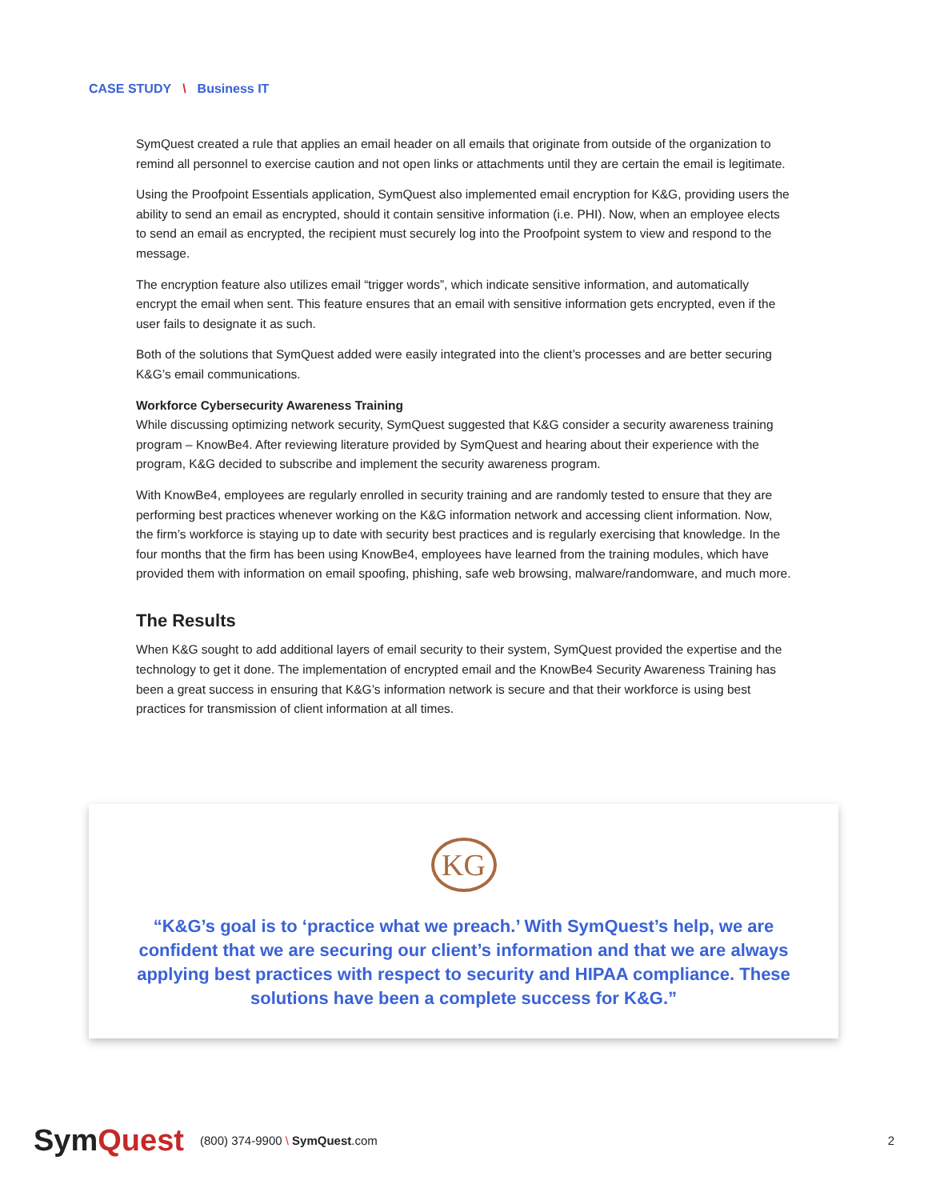CASE STUDY \ Business IT
SymQuest created a rule that applies an email header on all emails that originate from outside of the organization to remind all personnel to exercise caution and not open links or attachments until they are certain the email is legitimate.
Using the Proofpoint Essentials application, SymQuest also implemented email encryption for K&G, providing users the ability to send an email as encrypted, should it contain sensitive information (i.e. PHI). Now, when an employee elects to send an email as encrypted, the recipient must securely log into the Proofpoint system to view and respond to the message.
The encryption feature also utilizes email “trigger words”, which indicate sensitive information, and automatically encrypt the email when sent. This feature ensures that an email with sensitive information gets encrypted, even if the user fails to designate it as such.
Both of the solutions that SymQuest added were easily integrated into the client’s processes and are better securing K&G’s email communications.
Workforce Cybersecurity Awareness Training
While discussing optimizing network security, SymQuest suggested that K&G consider a security awareness training program – KnowBe4. After reviewing literature provided by SymQuest and hearing about their experience with the program, K&G decided to subscribe and implement the security awareness program.
With KnowBe4, employees are regularly enrolled in security training and are randomly tested to ensure that they are performing best practices whenever working on the K&G information network and accessing client information. Now, the firm’s workforce is staying up to date with security best practices and is regularly exercising that knowledge. In the four months that the firm has been using KnowBe4, employees have learned from the training modules, which have provided them with information on email spoofing, phishing, safe web browsing, malware/randomware, and much more.
The Results
When K&G sought to add additional layers of email security to their system, SymQuest provided the expertise and the technology to get it done. The implementation of encrypted email and the KnowBe4 Security Awareness Training has been a great success in ensuring that K&G’s information network is secure and that their workforce is using best practices for transmission of client information at all times.
KG
“K&G’s goal is to ‘practice what we preach.’ With SymQuest’s help, we are confident that we are securing our client’s information and that we are always applying best practices with respect to security and HIPAA compliance. These solutions have been a complete success for K&G.”
SymQuest
(800) 374-9900 \ SymQuest.com 2